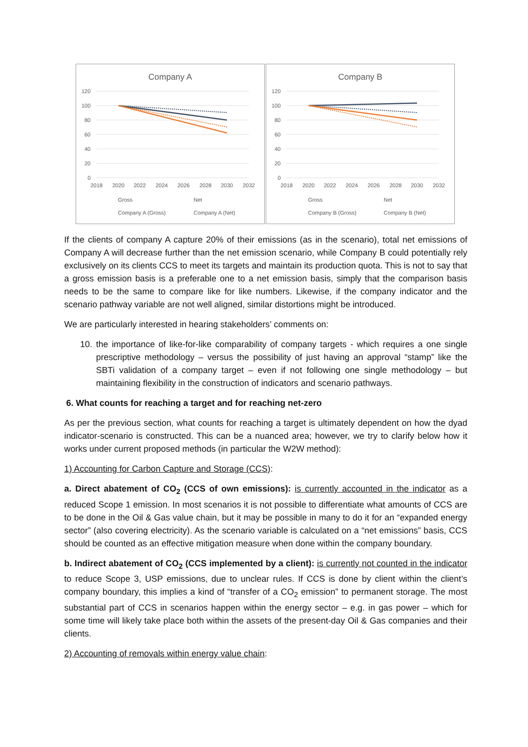Company A
120
100
80
60
40
20
0
2018
2020
2022
2024
2026
2028
2030
2032
Gross
Net
Company A (Gross)
Company A (Net)
Company B
120
100
80
60
40
20
0
2018
2020
2022
2024
2026
2028
2030
2032
Gross
Net
Company B (Gross)
Company B (Net)
If the clients of company A capture 20% of their emissions (as in the scenario), total net emissions of Company A will decrease further than the net emission scenario, while Company B could potentially rely exclusively on its clients CCS to meet its targets and maintain its production quota. This is not to say that a gross emission basis is a preferable one to a net emission basis, simply that the comparison basis needs to be the same to compare like for like numbers. Likewise, if the company indicator and the scenario pathway variable are not well aligned, similar distortions might be introduced.
We are particularly interested in hearing stakeholders’ comments on:
10. the importance of like-for-like comparability of company targets - which requires a one single prescriptive methodology – versus the possibility of just having an approval “stamp” like the SBTi validation of a company target – even if not following one single methodology – but maintaining flexibility in the construction of indicators and scenario pathways.
6. What counts for reaching a target and for reaching net-zero
As per the previous section, what counts for reaching a target is ultimately dependent on how the dyad indicator-scenario is constructed. This can be a nuanced area; however, we try to clarify below how it works under current proposed methods (in particular the W2W method):
1) Accounting for Carbon Capture and Storage (CCS):
a. Direct abatement of CO<sub>2</sub> (CCS of own emissions): is currently accounted in the indicator as a reduced Scope 1 emission. In most scenarios it is not possible to differentiate what amounts of CCS are to be done in the Oil & Gas value chain, but it may be possible in many to do it for an “expanded energy sector” (also covering electricity). As the scenario variable is calculated on a “net emissions” basis, CCS should be counted as an effective mitigation measure when done within the company boundary.
b. Indirect abatement of CO<sub>2</sub> (CCS implemented by a client): is currently not counted in the indicator to reduce Scope 3, USP emissions, due to unclear rules. If CCS is done by client within the client’s company boundary, this implies a kind of “transfer of a CO<sub>2</sub> emission” to permanent storage. The most substantial part of CCS in scenarios happen within the energy sector – e.g. in gas power – which for some time will likely take place both within the assets of the present-day Oil & Gas companies and their clients.
2) Accounting of removals within energy value chain: